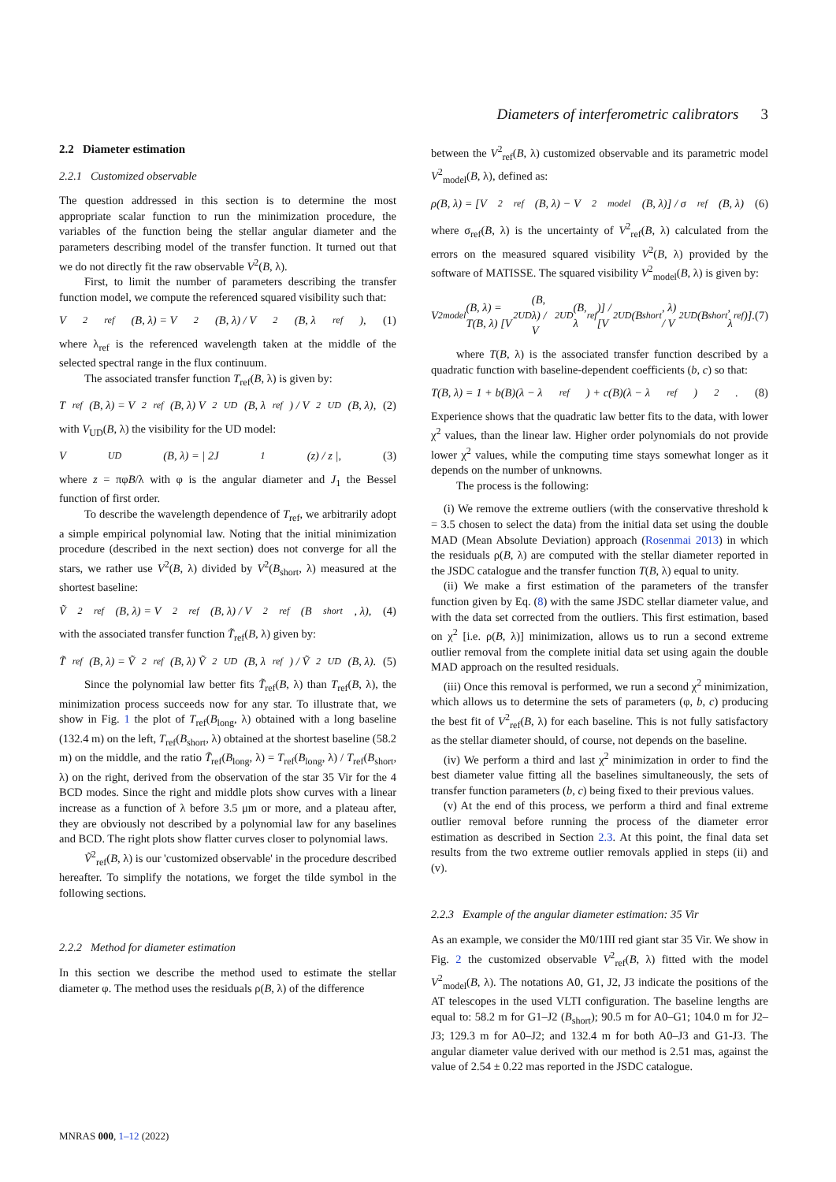Diameters of interferometric calibrators 3
2.2 Diameter estimation
2.2.1 Customized observable
The question addressed in this section is to determine the most appropriate scalar function to run the minimization procedure, the variables of the function being the stellar angular diameter and the parameters describing model of the transfer function. It turned out that we do not directly fit the raw observable V<sup>2</sup>(B, λ).
First, to limit the number of parameters describing the transfer function model, we compute the referenced squared visibility such that:
V<sup>2</sup><sub>ref</sub>(B, λ) = V<sup>2</sup>(B, λ) / V<sup>2</sup>(B, λ<sub>ref</sub>), (1)
where λ<sub>ref</sub> is the referenced wavelength taken at the middle of the selected spectral range in the flux continuum.
The associated transfer function T<sub>ref</sub>(B, λ) is given by:
T<sub>ref</sub>(B, λ) = V<sup>2</sup><sub>ref</sub>(B, λ) V<sup>2</sup><sub>UD</sub>(B, λ<sub>ref</sub>) / V<sup>2</sup><sub>UD</sub>(B, λ), (2)
with V<sub>UD</sub>(B, λ) the visibility for the UD model:
V<sub>UD</sub>(B, λ) = | 2J<sub>1</sub>(z) / z |, (3)
where z = πφB/λ with φ is the angular diameter and J<sub>1</sub> the Bessel function of first order.
To describe the wavelength dependence of T<sub>ref</sub>, we arbitrarily adopt a simple empirical polynomial law. Noting that the initial minimization procedure (described in the next section) does not converge for all the stars, we rather use V<sup>2</sup>(B, λ) divided by V<sup>2</sup>(B<sub>short</sub>, λ) measured at the shortest baseline:
Ṽ<sup>2</sup><sub>ref</sub>(B, λ) = V<sup>2</sup><sub>ref</sub>(B, λ) / V<sup>2</sup><sub>ref</sub>(B<sub>short</sub>, λ), (4)
with the associated transfer function T̃<sub>ref</sub>(B, λ) given by:
T̃<sub>ref</sub>(B, λ) = Ṽ<sup>2</sup><sub>ref</sub>(B, λ) Ṽ<sup>2</sup><sub>UD</sub>(B, λ<sub>ref</sub>) / Ṽ<sup>2</sup><sub>UD</sub>(B, λ). (5)
Since the polynomial law better fits T̃<sub>ref</sub>(B, λ) than T<sub>ref</sub>(B, λ), the minimization process succeeds now for any star. To illustrate that, we show in Fig. 1 the plot of T<sub>ref</sub>(B<sub>long</sub>, λ) obtained with a long baseline (132.4 m) on the left, T<sub>ref</sub>(B<sub>short</sub>, λ) obtained at the shortest baseline (58.2 m) on the middle, and the ratio T̃<sub>ref</sub>(B<sub>long</sub>, λ) = T<sub>ref</sub>(B<sub>long</sub>, λ) / T<sub>ref</sub>(B<sub>short</sub>, λ) on the right, derived from the observation of the star 35 Vir for the 4 BCD modes. Since the right and middle plots show curves with a linear increase as a function of λ before 3.5 μm or more, and a plateau after, they are obviously not described by a polynomial law for any baselines and BCD. The right plots show flatter curves closer to polynomial laws.
Ṽ<sup>2</sup><sub>ref</sub>(B, λ) is our 'customized observable' in the procedure described hereafter. To simplify the notations, we forget the tilde symbol in the following sections.
2.2.2 Method for diameter estimation
In this section we describe the method used to estimate the stellar diameter φ. The method uses the residuals ρ(B, λ) of the difference
between the V<sup>2</sup><sub>ref</sub>(B, λ) customized observable and its parametric model V<sup>2</sup><sub>model</sub>(B, λ), defined as:
ρ(B, λ) = [V<sup>2</sup><sub>ref</sub>(B, λ) − V<sup>2</sup><sub>model</sub>(B, λ)] / σ<sub>ref</sub>(B, λ) (6)
where σ<sub>ref</sub>(B, λ) is the uncertainty of V<sup>2</sup><sub>ref</sub>(B, λ) calculated from the errors on the measured squared visibility V<sup>2</sup>(B, λ) provided by the software of MATISSE. The squared visibility V<sup>2</sup><sub>model</sub>(B, λ) is given by:
V<sup>2</sup><sub>model</sub>(B, λ) = T(B, λ) [V<sup>2</sup><sub>UD</sub>(B, λ) / V<sup>2</sup><sub>UD</sub>(B, λ<sub>ref</sub>)] / [V<sup>2</sup><sub>UD</sub>(B<sub>short</sub>, λ) / V<sup>2</sup><sub>UD</sub>(B<sub>short</sub>, λ<sub>ref</sub>)]. (7)
where T(B, λ) is the associated transfer function described by a quadratic function with baseline-dependent coefficients (b, c) so that:
T(B, λ) = 1 + b(B)(λ − λ<sub>ref</sub>) + c(B)(λ − λ<sub>ref</sub>)<sup>2</sup>. (8)
Experience shows that the quadratic law better fits to the data, with lower χ<sup>2</sup> values, than the linear law. Higher order polynomials do not provide lower χ<sup>2</sup> values, while the computing time stays somewhat longer as it depends on the number of unknowns.
The process is the following:
(i) We remove the extreme outliers (with the conservative threshold k = 3.5 chosen to select the data) from the initial data set using the double MAD (Mean Absolute Deviation) approach (Rosenmai 2013) in which the residuals ρ(B, λ) are computed with the stellar diameter reported in the JSDC catalogue and the transfer function T(B, λ) equal to unity.
(ii) We make a first estimation of the parameters of the transfer function given by Eq. (8) with the same JSDC stellar diameter value, and with the data set corrected from the outliers. This first estimation, based on χ<sup>2</sup> [i.e. ρ(B, λ)] minimization, allows us to run a second extreme outlier removal from the complete initial data set using again the double MAD approach on the resulted residuals.
(iii) Once this removal is performed, we run a second χ<sup>2</sup> minimization, which allows us to determine the sets of parameters (φ, b, c) producing the best fit of V<sup>2</sup><sub>ref</sub>(B, λ) for each baseline. This is not fully satisfactory as the stellar diameter should, of course, not depends on the baseline.
(iv) We perform a third and last χ<sup>2</sup> minimization in order to find the best diameter value fitting all the baselines simultaneously, the sets of transfer function parameters (b, c) being fixed to their previous values.
(v) At the end of this process, we perform a third and final extreme outlier removal before running the process of the diameter error estimation as described in Section 2.3. At this point, the final data set results from the two extreme outlier removals applied in steps (ii) and (v).
2.2.3 Example of the angular diameter estimation: 35 Vir
As an example, we consider the M0/1III red giant star 35 Vir. We show in Fig. 2 the customized observable V<sup>2</sup><sub>ref</sub>(B, λ) fitted with the model V<sup>2</sup><sub>model</sub>(B, λ). The notations A0, G1, J2, J3 indicate the positions of the AT telescopes in the used VLTI configuration. The baseline lengths are equal to: 58.2 m for G1–J2 (B<sub>short</sub>); 90.5 m for A0–G1; 104.0 m for J2–J3; 129.3 m for A0–J2; and 132.4 m for both A0–J3 and G1-J3. The angular diameter value derived with our method is 2.51 mas, against the value of 2.54 ± 0.22 mas reported in the JSDC catalogue.
MNRAS 000, 1–12 (2022)